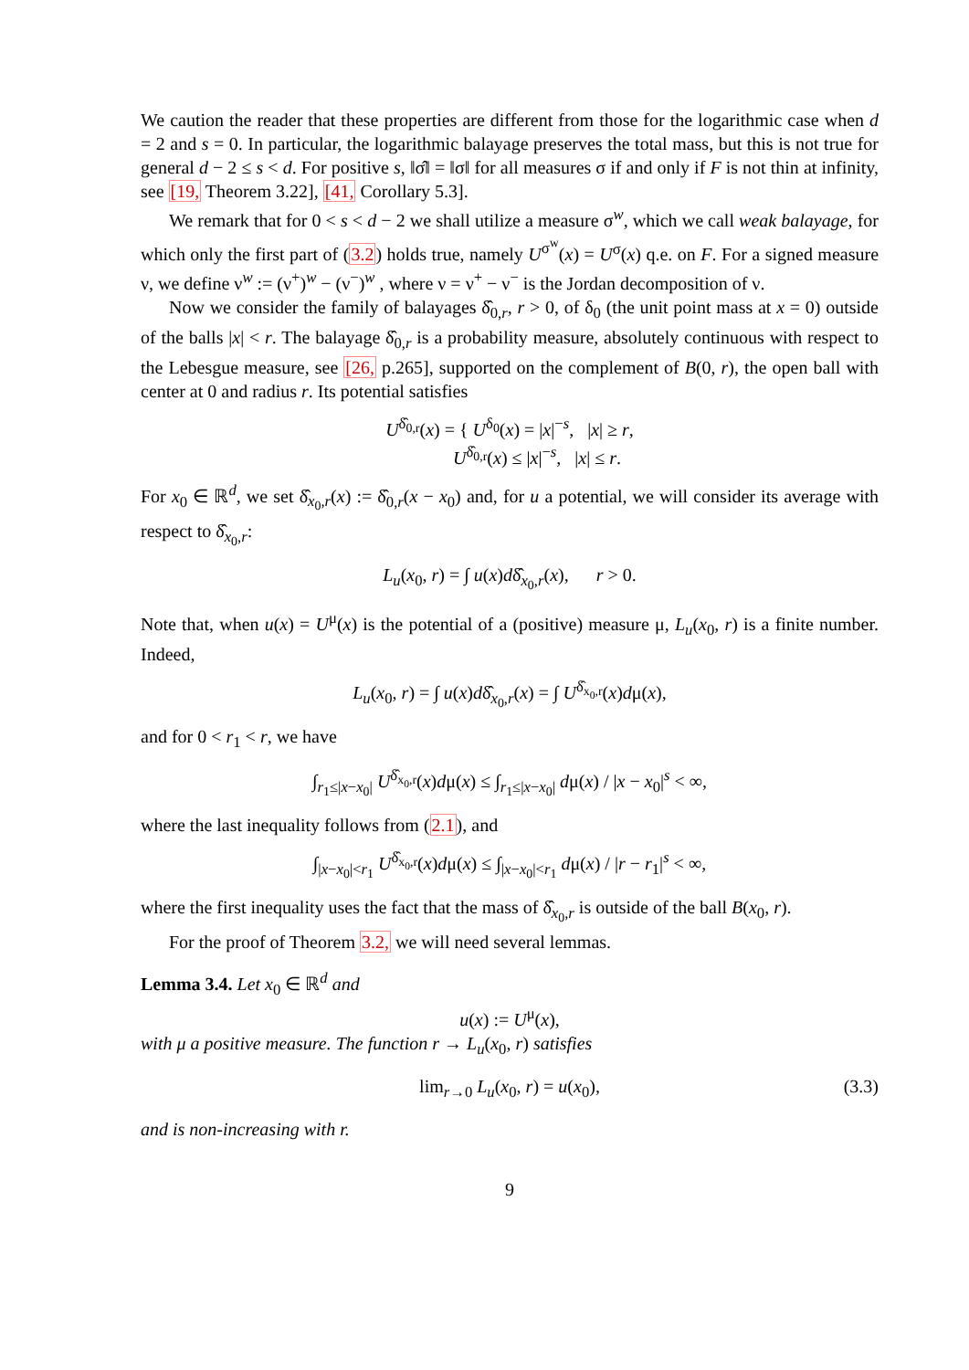We caution the reader that these properties are different from those for the logarithmic case when d = 2 and s = 0. In particular, the logarithmic balayage preserves the total mass, but this is not true for general d − 2 ≤ s < d. For positive s, ‖σ̂‖ = ‖σ‖ for all measures σ if and only if F is not thin at infinity, see [19, Theorem 3.22], [41, Corollary 5.3].
We remark that for 0 < s < d − 2 we shall utilize a measure σ<sup>w</sup>, which we call weak balayage, for which only the first part of (3.2) holds true, namely U<sup>σ<sup>w</sup></sup>(x) = U<sup>σ</sup>(x) q.e. on F. For a signed measure ν, we define ν<sup>w</sup> := (ν<sup>+</sup>)<sup>w</sup> − (ν<sup>−</sup>)<sup>w</sup> , where ν = ν<sup>+</sup> − ν<sup>−</sup> is the Jordan decomposition of ν.
Now we consider the family of balayages δ̂<sub>0,r</sub>, r > 0, of δ<sub>0</sub> (the unit point mass at x = 0) outside of the balls |x| < r. The balayage δ̂<sub>0,r</sub> is a probability measure, absolutely continuous with respect to the Lebesgue measure, see [26, p.265], supported on the complement of B(0, r), the open ball with center at 0 and radius r. Its potential satisfies
U<sup>δ̂<sub>0,r</sub></sup>(x) = { U<sup>δ<sub>0</sub></sup>(x) = |x|<sup>−s</sup>, |x| ≥ r,
U<sup>δ̂<sub>0,r</sub></sup>(x) ≤ |x|<sup>−s</sup>, |x| ≤ r.
For x<sub>0</sub> ∈ ℝ<sup>d</sup>, we set δ̂<sub>x<sub>0</sub>,r</sub>(x) := δ̂<sub>0,r</sub>(x − x<sub>0</sub>) and, for u a potential, we will consider its average with respect to δ̂<sub>x<sub>0</sub>,r</sub>:
L<sub>u</sub>(x<sub>0</sub>, r) = ∫ u(x)dδ̂<sub>x<sub>0</sub>,r</sub>(x), r > 0.
Note that, when u(x) = U<sup>μ</sup>(x) is the potential of a (positive) measure μ, L<sub>u</sub>(x<sub>0</sub>, r) is a finite number. Indeed,
L<sub>u</sub>(x<sub>0</sub>, r) = ∫ u(x)dδ̂<sub>x<sub>0</sub>,r</sub>(x) = ∫ U<sup>δ̂<sub>x<sub>0</sub>,r</sub></sup>(x)dμ(x),
and for 0 < r<sub>1</sub> < r, we have
∫<sub>r<sub>1</sub>≤|x−x<sub>0</sub>|</sub> U<sup>δ̂<sub>x<sub>0</sub>,r</sub></sup>(x)dμ(x) ≤ ∫<sub>r<sub>1</sub>≤|x−x<sub>0</sub>|</sub> dμ(x) / |x − x<sub>0</sub>|<sup>s</sup> < ∞,
where the last inequality follows from (2.1), and
∫<sub>|x−x<sub>0</sub>|<r<sub>1</sub></sub> U<sup>δ̂<sub>x<sub>0</sub>,r</sub></sup>(x)dμ(x) ≤ ∫<sub>|x−x<sub>0</sub>|<r<sub>1</sub></sub> dμ(x) / |r − r<sub>1</sub>|<sup>s</sup> < ∞,
where the first inequality uses the fact that the mass of δ̂<sub>x<sub>0</sub>,r</sub> is outside of the ball B(x<sub>0</sub>, r).
For the proof of Theorem 3.2, we will need several lemmas.
Lemma 3.4. Let x<sub>0</sub> ∈ ℝ<sup>d</sup> and
u(x) := U<sup>μ</sup>(x),
with μ a positive measure. The function r → L<sub>u</sub>(x<sub>0</sub>, r) satisfies
lim<sub>r→0</sub> L<sub>u</sub>(x<sub>0</sub>, r) = u(x<sub>0</sub>), (3.3)
and is non-increasing with r.
9